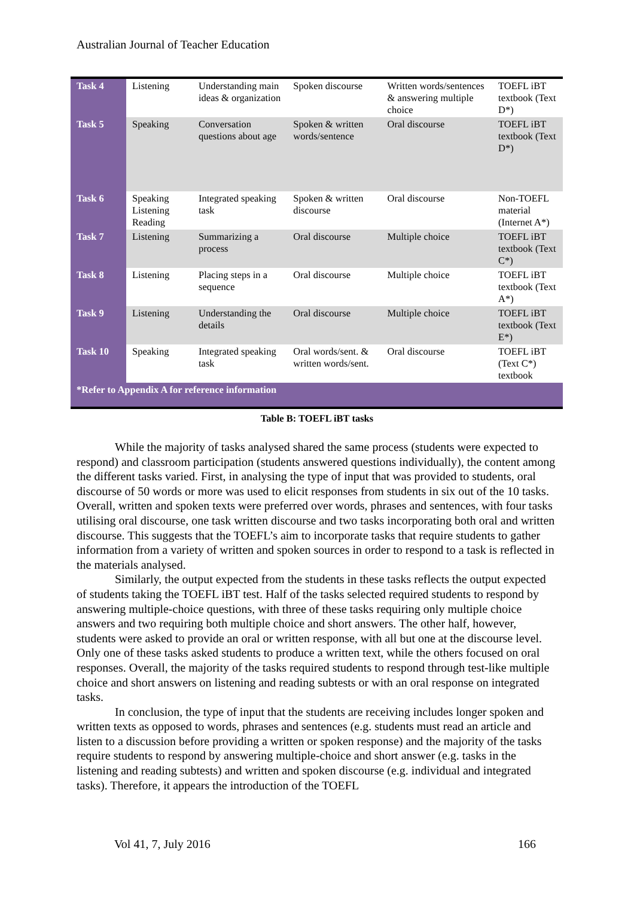Australian Journal of Teacher Education
| Task 4 | Listening | Understanding main ideas & organization | Spoken discourse | Written words/sentences & answering multiple choice | TOEFL iBT textbook (Text D*) |
| Task 5 | Speaking | Conversation questions about age | Spoken & written words/sentence | Oral discourse | TOEFL iBT textbook (Text D*) |
| Task 6 | Speaking Listening Reading | Integrated speaking task | Spoken & written discourse | Oral discourse | Non-TOEFL material (Internet A*) |
| Task 7 | Listening | Summarizing a process | Oral discourse | Multiple choice | TOEFL iBT textbook (Text C*) |
| Task 8 | Listening | Placing steps in a sequence | Oral discourse | Multiple choice | TOEFL iBT textbook (Text A*) |
| Task 9 | Listening | Understanding the details | Oral discourse | Multiple choice | TOEFL iBT textbook (Text E*) |
| Task 10 | Speaking | Integrated speaking task | Oral words/sent. & written words/sent. | Oral discourse | TOEFL iBT (Text C*) textbook |
| *Refer to Appendix A for reference information | | | | | |
Table B: TOEFL iBT tasks
While the majority of tasks analysed shared the same process (students were expected to respond) and classroom participation (students answered questions individually), the content among the different tasks varied. First, in analysing the type of input that was provided to students, oral discourse of 50 words or more was used to elicit responses from students in six out of the 10 tasks. Overall, written and spoken texts were preferred over words, phrases and sentences, with four tasks utilising oral discourse, one task written discourse and two tasks incorporating both oral and written discourse. This suggests that the TOEFL’s aim to incorporate tasks that require students to gather information from a variety of written and spoken sources in order to respond to a task is reflected in the materials analysed.
Similarly, the output expected from the students in these tasks reflects the output expected of students taking the TOEFL iBT test. Half of the tasks selected required students to respond by answering multiple-choice questions, with three of these tasks requiring only multiple choice answers and two requiring both multiple choice and short answers. The other half, however, students were asked to provide an oral or written response, with all but one at the discourse level. Only one of these tasks asked students to produce a written text, while the others focused on oral responses. Overall, the majority of the tasks required students to respond through test-like multiple choice and short answers on listening and reading subtests or with an oral response on integrated tasks.
In conclusion, the type of input that the students are receiving includes longer spoken and written texts as opposed to words, phrases and sentences (e.g. students must read an article and listen to a discussion before providing a written or spoken response) and the majority of the tasks require students to respond by answering multiple-choice and short answer (e.g. tasks in the listening and reading subtests) and written and spoken discourse (e.g. individual and integrated tasks). Therefore, it appears the introduction of the TOEFL
Vol 41, 7, July 2016 166